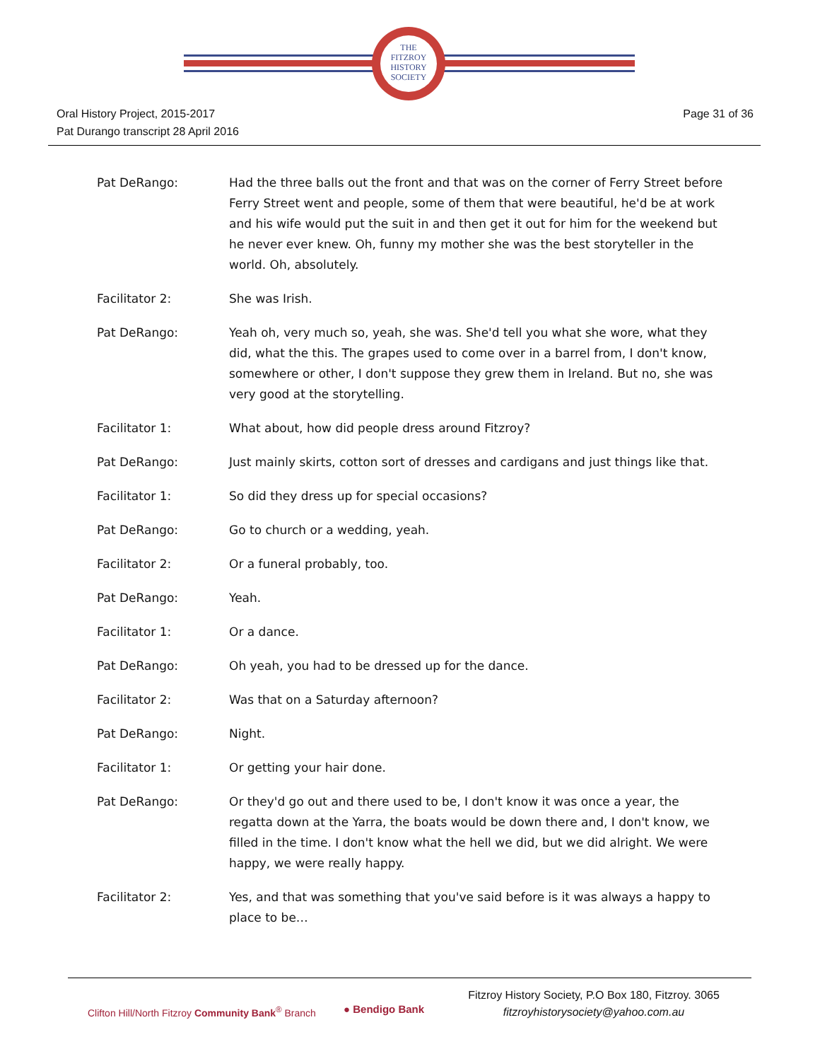THE
FITZROY
HISTORY
SOCIETY
Oral History Project, 2015-2017
Pat Durango transcript 28 April 2016
Page 31 of 36
Pat DeRango: Had the three balls out the front and that was on the corner of Ferry Street before Ferry Street went and people, some of them that were beautiful, he'd be at work and his wife would put the suit in and then get it out for him for the weekend but he never ever knew. Oh, funny my mother she was the best storyteller in the world. Oh, absolutely.
Facilitator 2: She was Irish.
Pat DeRango: Yeah oh, very much so, yeah, she was. She'd tell you what she wore, what they did, what the this. The grapes used to come over in a barrel from, I don't know, somewhere or other, I don't suppose they grew them in Ireland. But no, she was very good at the storytelling.
Facilitator 1: What about, how did people dress around Fitzroy?
Pat DeRango: Just mainly skirts, cotton sort of dresses and cardigans and just things like that.
Facilitator 1: So did they dress up for special occasions?
Pat DeRango: Go to church or a wedding, yeah.
Facilitator 2: Or a funeral probably, too.
Pat DeRango: Yeah.
Facilitator 1: Or a dance.
Pat DeRango: Oh yeah, you had to be dressed up for the dance.
Facilitator 2: Was that on a Saturday afternoon?
Pat DeRango: Night.
Facilitator 1: Or getting your hair done.
Pat DeRango: Or they'd go out and there used to be, I don't know it was once a year, the regatta down at the Yarra, the boats would be down there and, I don't know, we filled in the time. I don't know what the hell we did, but we did alright. We were happy, we were really happy.
Facilitator 2: Yes, and that was something that you've said before is it was always a happy to place to be…
Clifton Hill/North Fitzroy Community Bank<sup>®</sup> Branch
● Bendigo Bank
Fitzroy History Society, P.O Box 180, Fitzroy. 3065
fitzroyhistorysociety@yahoo.com.au